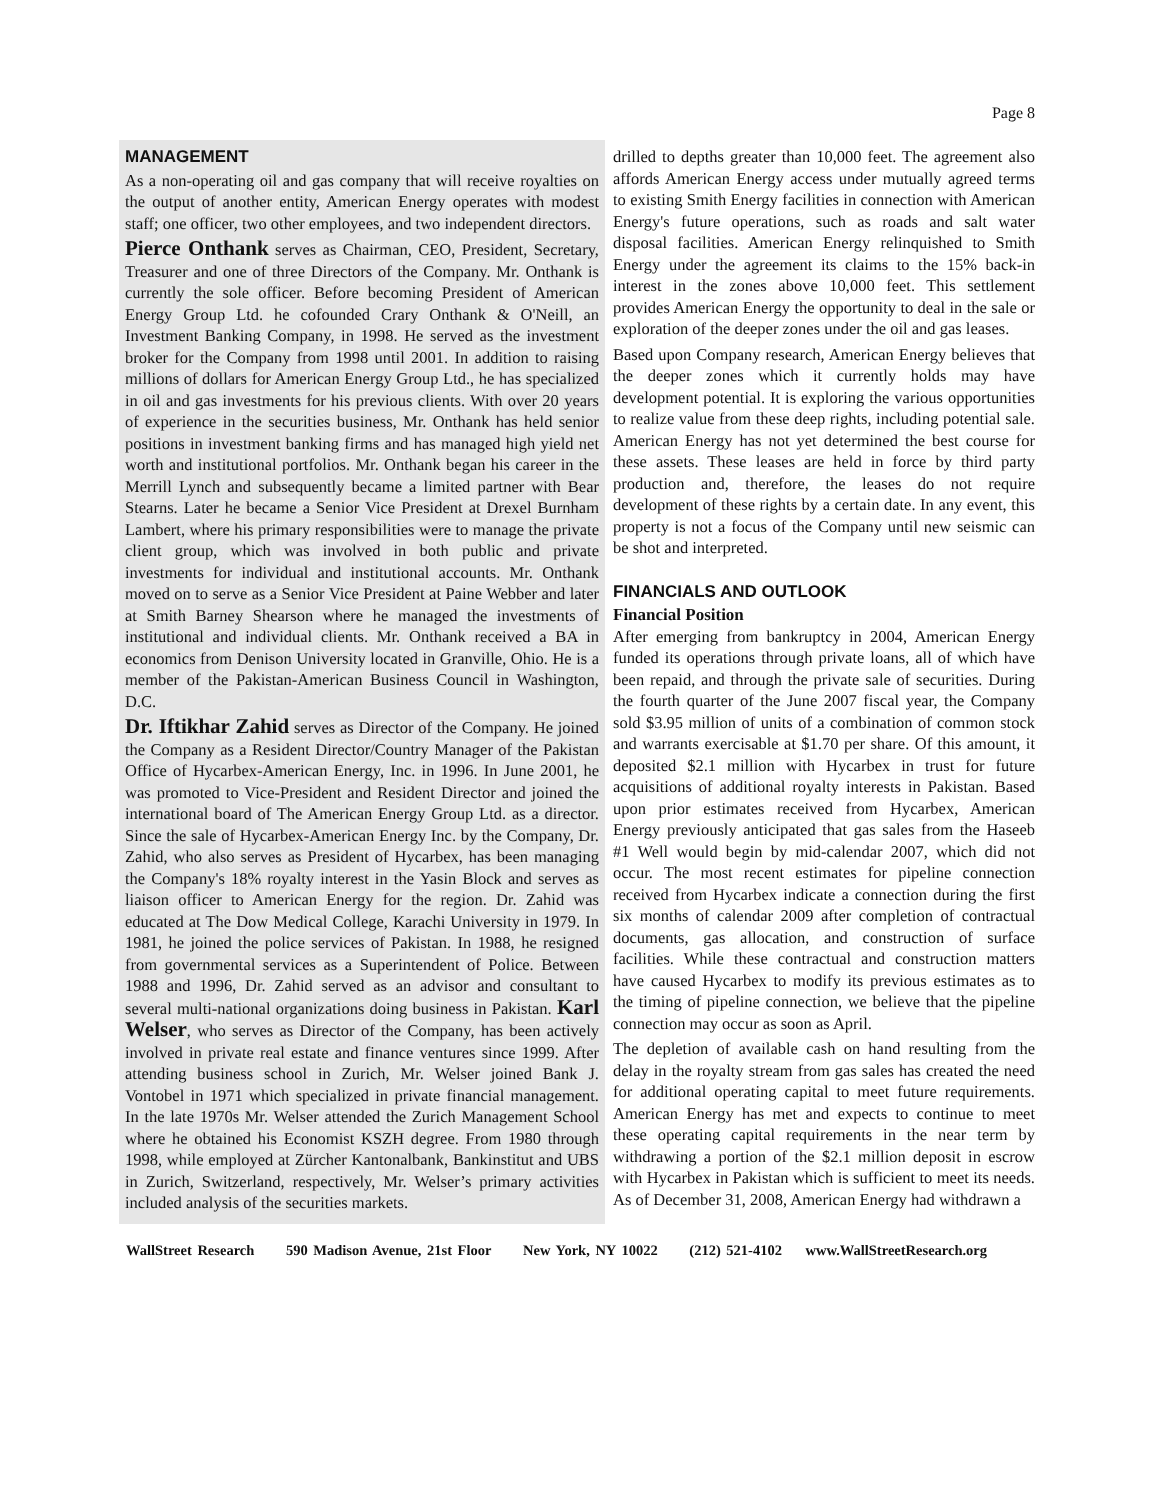Page 8
MANAGEMENT
As a non-operating oil and gas company that will receive royalties on the output of another entity, American Energy operates with modest staff; one officer, two other employees, and two independent directors.
Pierce Onthank serves as Chairman, CEO, President, Secretary, Treasurer and one of three Directors of the Company. Mr. Onthank is currently the sole officer. Before becoming President of American Energy Group Ltd. he cofounded Crary Onthank & O'Neill, an Investment Banking Company, in 1998. He served as the investment broker for the Company from 1998 until 2001. In addition to raising millions of dollars for American Energy Group Ltd., he has specialized in oil and gas investments for his previous clients. With over 20 years of experience in the securities business, Mr. Onthank has held senior positions in investment banking firms and has managed high yield net worth and institutional portfolios. Mr. Onthank began his career in the Merrill Lynch and subsequently became a limited partner with Bear Stearns. Later he became a Senior Vice President at Drexel Burnham Lambert, where his primary responsibilities were to manage the private client group, which was involved in both public and private investments for individual and institutional accounts. Mr. Onthank moved on to serve as a Senior Vice President at Paine Webber and later at Smith Barney Shearson where he managed the investments of institutional and individual clients. Mr. Onthank received a BA in economics from Denison University located in Granville, Ohio. He is a member of the Pakistan-American Business Council in Washington, D.C.
Dr. Iftikhar Zahid serves as Director of the Company. He joined the Company as a Resident Director/Country Manager of the Pakistan Office of Hycarbex-American Energy, Inc. in 1996. In June 2001, he was promoted to Vice-President and Resident Director and joined the international board of The American Energy Group Ltd. as a director. Since the sale of Hycarbex-American Energy Inc. by the Company, Dr. Zahid, who also serves as President of Hycarbex, has been managing the Company's 18% royalty interest in the Yasin Block and serves as liaison officer to American Energy for the region. Dr. Zahid was educated at The Dow Medical College, Karachi University in 1979. In 1981, he joined the police services of Pakistan. In 1988, he resigned from governmental services as a Superintendent of Police. Between 1988 and 1996, Dr. Zahid served as an advisor and consultant to several multi-national organizations doing business in Pakistan. Karl Welser, who serves as Director of the Company, has been actively involved in private real estate and finance ventures since 1999. After attending business school in Zurich, Mr. Welser joined Bank J. Vontobel in 1971 which specialized in private financial management. In the late 1970s Mr. Welser attended the Zurich Management School where he obtained his Economist KSZH degree. From 1980 through 1998, while employed at Zürcher Kantonalbank, Bankinstitut and UBS in Zurich, Switzerland, respectively, Mr. Welser’s primary activities included analysis of the securities markets.
drilled to depths greater than 10,000 feet. The agreement also affords American Energy access under mutually agreed terms to existing Smith Energy facilities in connection with American Energy's future operations, such as roads and salt water disposal facilities. American Energy relinquished to Smith Energy under the agreement its claims to the 15% back-in interest in the zones above 10,000 feet. This settlement provides American Energy the opportunity to deal in the sale or exploration of the deeper zones under the oil and gas leases.
Based upon Company research, American Energy believes that the deeper zones which it currently holds may have development potential. It is exploring the various opportunities to realize value from these deep rights, including potential sale. American Energy has not yet determined the best course for these assets. These leases are held in force by third party production and, therefore, the leases do not require development of these rights by a certain date. In any event, this property is not a focus of the Company until new seismic can be shot and interpreted.
FINANCIALS AND OUTLOOK
Financial Position
After emerging from bankruptcy in 2004, American Energy funded its operations through private loans, all of which have been repaid, and through the private sale of securities. During the fourth quarter of the June 2007 fiscal year, the Company sold $3.95 million of units of a combination of common stock and warrants exercisable at $1.70 per share. Of this amount, it deposited $2.1 million with Hycarbex in trust for future acquisitions of additional royalty interests in Pakistan. Based upon prior estimates received from Hycarbex, American Energy previously anticipated that gas sales from the Haseeb #1 Well would begin by mid-calendar 2007, which did not occur. The most recent estimates for pipeline connection received from Hycarbex indicate a connection during the first six months of calendar 2009 after completion of contractual documents, gas allocation, and construction of surface facilities. While these contractual and construction matters have caused Hycarbex to modify its previous estimates as to the timing of pipeline connection, we believe that the pipeline connection may occur as soon as April.
The depletion of available cash on hand resulting from the delay in the royalty stream from gas sales has created the need for additional operating capital to meet future requirements. American Energy has met and expects to continue to meet these operating capital requirements in the near term by withdrawing a portion of the $2.1 million deposit in escrow with Hycarbex in Pakistan which is sufficient to meet its needs. As of December 31, 2008, American Energy had withdrawn a
WallStreet Research 590 Madison Avenue, 21st Floor New York, NY 10022 (212) 521-4102 www.WallStreetResearch.org